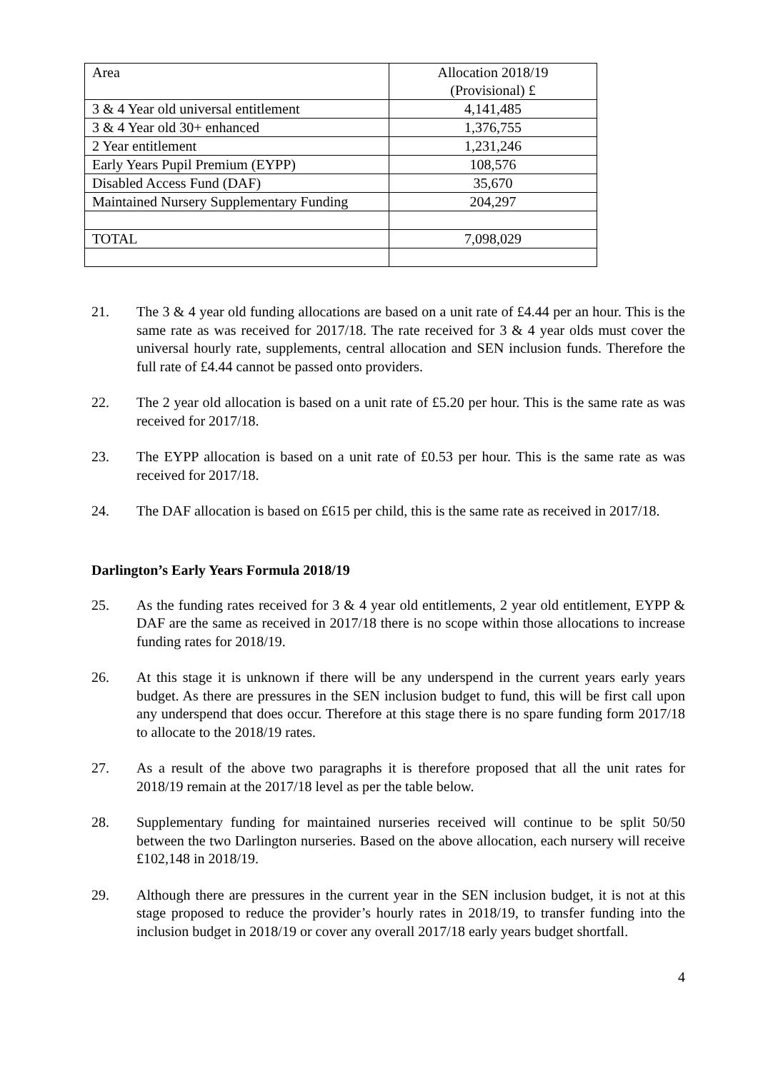| Area | Allocation 2018/19 (Provisional) £ |
| 3 & 4 Year old universal entitlement | 4,141,485 |
| 3 & 4 Year old 30+ enhanced | 1,376,755 |
| 2 Year entitlement | 1,231,246 |
| Early Years Pupil Premium (EYPP) | 108,576 |
| Disabled Access Fund (DAF) | 35,670 |
| Maintained Nursery Supplementary Funding | 204,297 |
| TOTAL | 7,098,029 |
21. The 3 & 4 year old funding allocations are based on a unit rate of £4.44 per an hour. This is the same rate as was received for 2017/18. The rate received for 3 & 4 year olds must cover the universal hourly rate, supplements, central allocation and SEN inclusion funds. Therefore the full rate of £4.44 cannot be passed onto providers.
22. The 2 year old allocation is based on a unit rate of £5.20 per hour. This is the same rate as was received for 2017/18.
23. The EYPP allocation is based on a unit rate of £0.53 per hour. This is the same rate as was received for 2017/18.
24. The DAF allocation is based on £615 per child, this is the same rate as received in 2017/18.
Darlington’s Early Years Formula 2018/19
25. As the funding rates received for 3 & 4 year old entitlements, 2 year old entitlement, EYPP & DAF are the same as received in 2017/18 there is no scope within those allocations to increase funding rates for 2018/19.
26. At this stage it is unknown if there will be any underspend in the current years early years budget. As there are pressures in the SEN inclusion budget to fund, this will be first call upon any underspend that does occur. Therefore at this stage there is no spare funding form 2017/18 to allocate to the 2018/19 rates.
27. As a result of the above two paragraphs it is therefore proposed that all the unit rates for 2018/19 remain at the 2017/18 level as per the table below.
28. Supplementary funding for maintained nurseries received will continue to be split 50/50 between the two Darlington nurseries. Based on the above allocation, each nursery will receive £102,148 in 2018/19.
29. Although there are pressures in the current year in the SEN inclusion budget, it is not at this stage proposed to reduce the provider’s hourly rates in 2018/19, to transfer funding into the inclusion budget in 2018/19 or cover any overall 2017/18 early years budget shortfall.
4